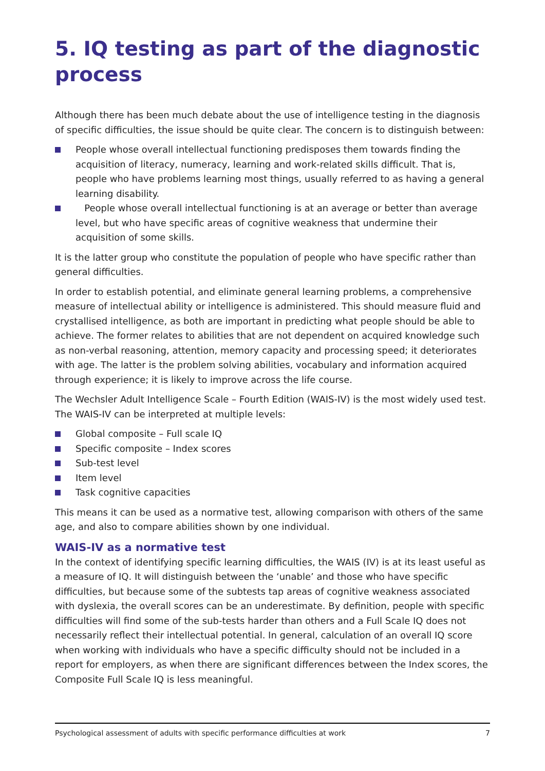5. IQ testing as part of the diagnostic process
Although there has been much debate about the use of intelligence testing in the diagnosis of specific difficulties, the issue should be quite clear. The concern is to distinguish between:
People whose overall intellectual functioning predisposes them towards finding the acquisition of literacy, numeracy, learning and work-related skills difficult. That is, people who have problems learning most things, usually referred to as having a general learning disability.
People whose overall intellectual functioning is at an average or better than average level, but who have specific areas of cognitive weakness that undermine their acquisition of some skills.
It is the latter group who constitute the population of people who have specific rather than general difficulties.
In order to establish potential, and eliminate general learning problems, a comprehensive measure of intellectual ability or intelligence is administered. This should measure fluid and crystallised intelligence, as both are important in predicting what people should be able to achieve. The former relates to abilities that are not dependent on acquired knowledge such as non-verbal reasoning, attention, memory capacity and processing speed; it deteriorates with age. The latter is the problem solving abilities, vocabulary and information acquired through experience; it is likely to improve across the life course.
The Wechsler Adult Intelligence Scale – Fourth Edition (WAIS-IV) is the most widely used test. The WAIS-IV can be interpreted at multiple levels:
Global composite – Full scale IQ
Specific composite – Index scores
Sub-test level
Item level
Task cognitive capacities
This means it can be used as a normative test, allowing comparison with others of the same age, and also to compare abilities shown by one individual.
WAIS-IV as a normative test
In the context of identifying specific learning difficulties, the WAIS (IV) is at its least useful as a measure of IQ. It will distinguish between the ‘unable’ and those who have specific difficulties, but because some of the subtests tap areas of cognitive weakness associated with dyslexia, the overall scores can be an underestimate. By definition, people with specific difficulties will find some of the sub-tests harder than others and a Full Scale IQ does not necessarily reflect their intellectual potential. In general, calculation of an overall IQ score when working with individuals who have a specific difficulty should not be included in a report for employers, as when there are significant differences between the Index scores, the Composite Full Scale IQ is less meaningful.
Psychological assessment of adults with specific performance difficulties at work 7